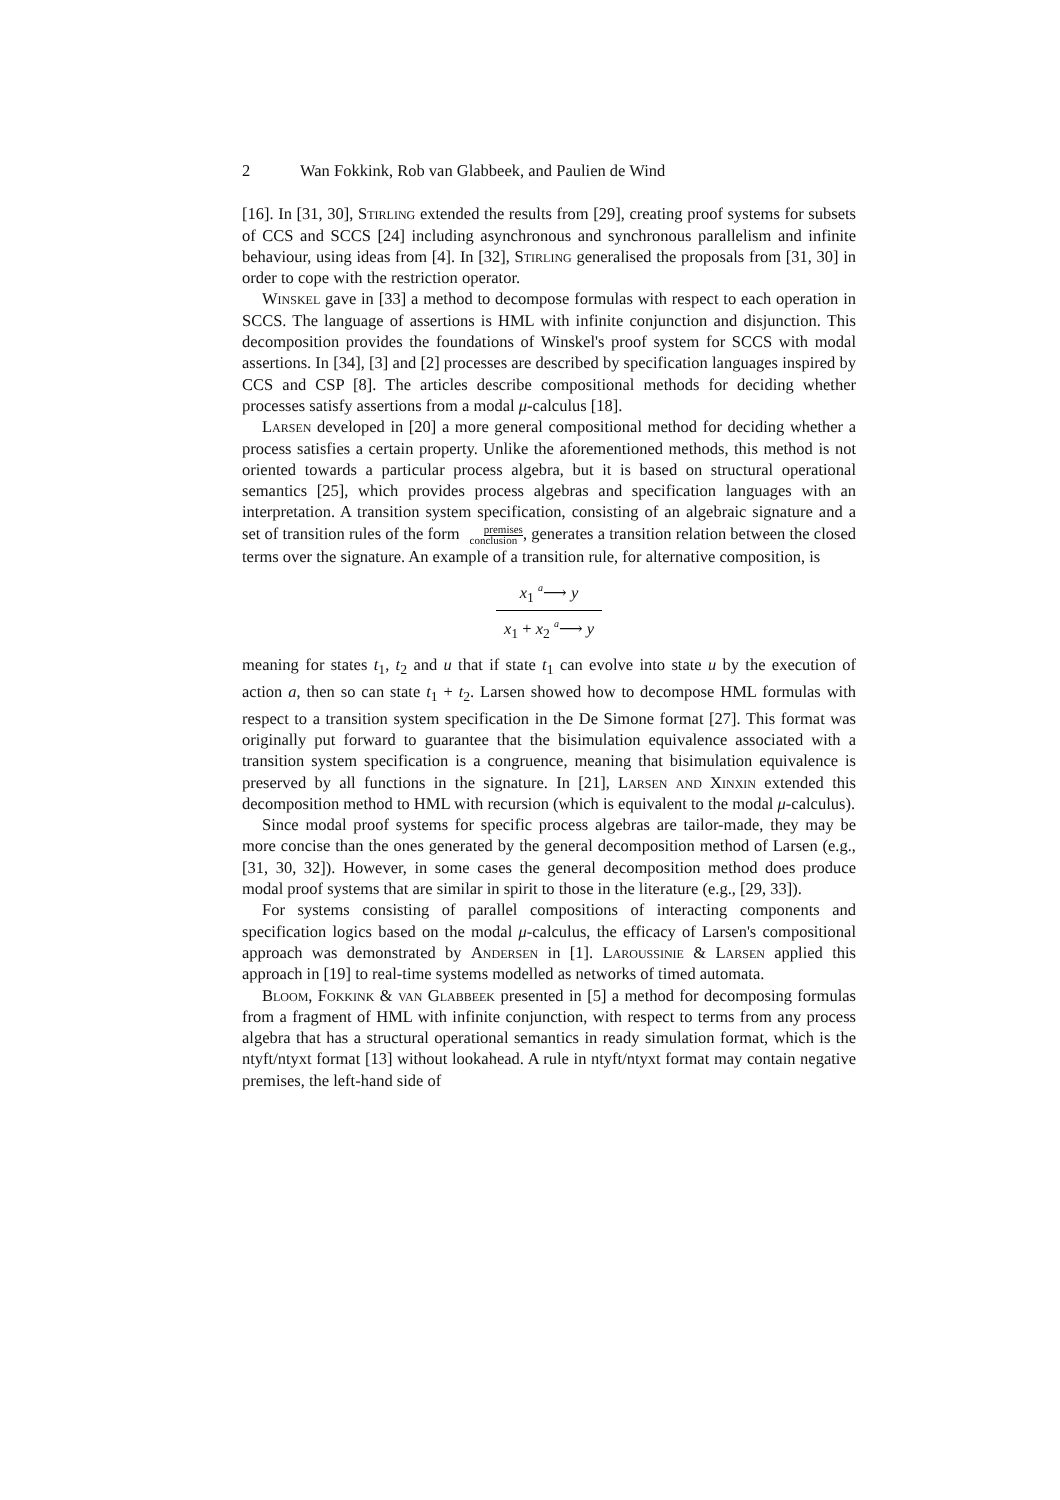2 Wan Fokkink, Rob van Glabbeek, and Paulien de Wind
[16]. In [31, 30], Stirling extended the results from [29], creating proof systems for subsets of CCS and SCCS [24] including asynchronous and synchronous parallelism and infinite behaviour, using ideas from [4]. In [32], Stirling generalised the proposals from [31, 30] in order to cope with the restriction operator.
Winskel gave in [33] a method to decompose formulas with respect to each operation in SCCS. The language of assertions is HML with infinite conjunction and disjunction. This decomposition provides the foundations of Winskel's proof system for SCCS with modal assertions. In [34], [3] and [2] processes are described by specification languages inspired by CCS and CSP [8]. The articles describe compositional methods for deciding whether processes satisfy assertions from a modal μ-calculus [18].
Larsen developed in [20] a more general compositional method for deciding whether a process satisfies a certain property. Unlike the aforementioned methods, this method is not oriented towards a particular process algebra, but it is based on structural operational semantics [25], which provides process algebras and specification languages with an interpretation. A transition system specification, consisting of an algebraic signature and a set of transition rules of the form premises
conclusion, generates a transition relation between the closed terms over the signature. An example of a transition rule, for alternative composition, is
x<sub>1</sub> <sup>a</sup>⟶ y
x<sub>1</sub> + x<sub>2</sub> <sup>a</sup>⟶ y
meaning for states t<sub>1</sub>, t<sub>2</sub> and u that if state t<sub>1</sub> can evolve into state u by the execution of action a, then so can state t<sub>1</sub> + t<sub>2</sub>. Larsen showed how to decompose HML formulas with respect to a transition system specification in the De Simone format [27]. This format was originally put forward to guarantee that the bisimulation equivalence associated with a transition system specification is a congruence, meaning that bisimulation equivalence is preserved by all functions in the signature. In [21], Larsen and Xinxin extended this decomposition method to HML with recursion (which is equivalent to the modal μ-calculus).
Since modal proof systems for specific process algebras are tailor-made, they may be more concise than the ones generated by the general decomposition method of Larsen (e.g., [31, 30, 32]). However, in some cases the general decomposition method does produce modal proof systems that are similar in spirit to those in the literature (e.g., [29, 33]).
For systems consisting of parallel compositions of interacting components and specification logics based on the modal μ-calculus, the efficacy of Larsen's compositional approach was demonstrated by Andersen in [1]. Laroussinie & Larsen applied this approach in [19] to real-time systems modelled as networks of timed automata.
Bloom, Fokkink & van Glabbeek presented in [5] a method for decomposing formulas from a fragment of HML with infinite conjunction, with respect to terms from any process algebra that has a structural operational semantics in ready simulation format, which is the ntyft/ntyxt format [13] without lookahead. A rule in ntyft/ntyxt format may contain negative premises, the left-hand side of